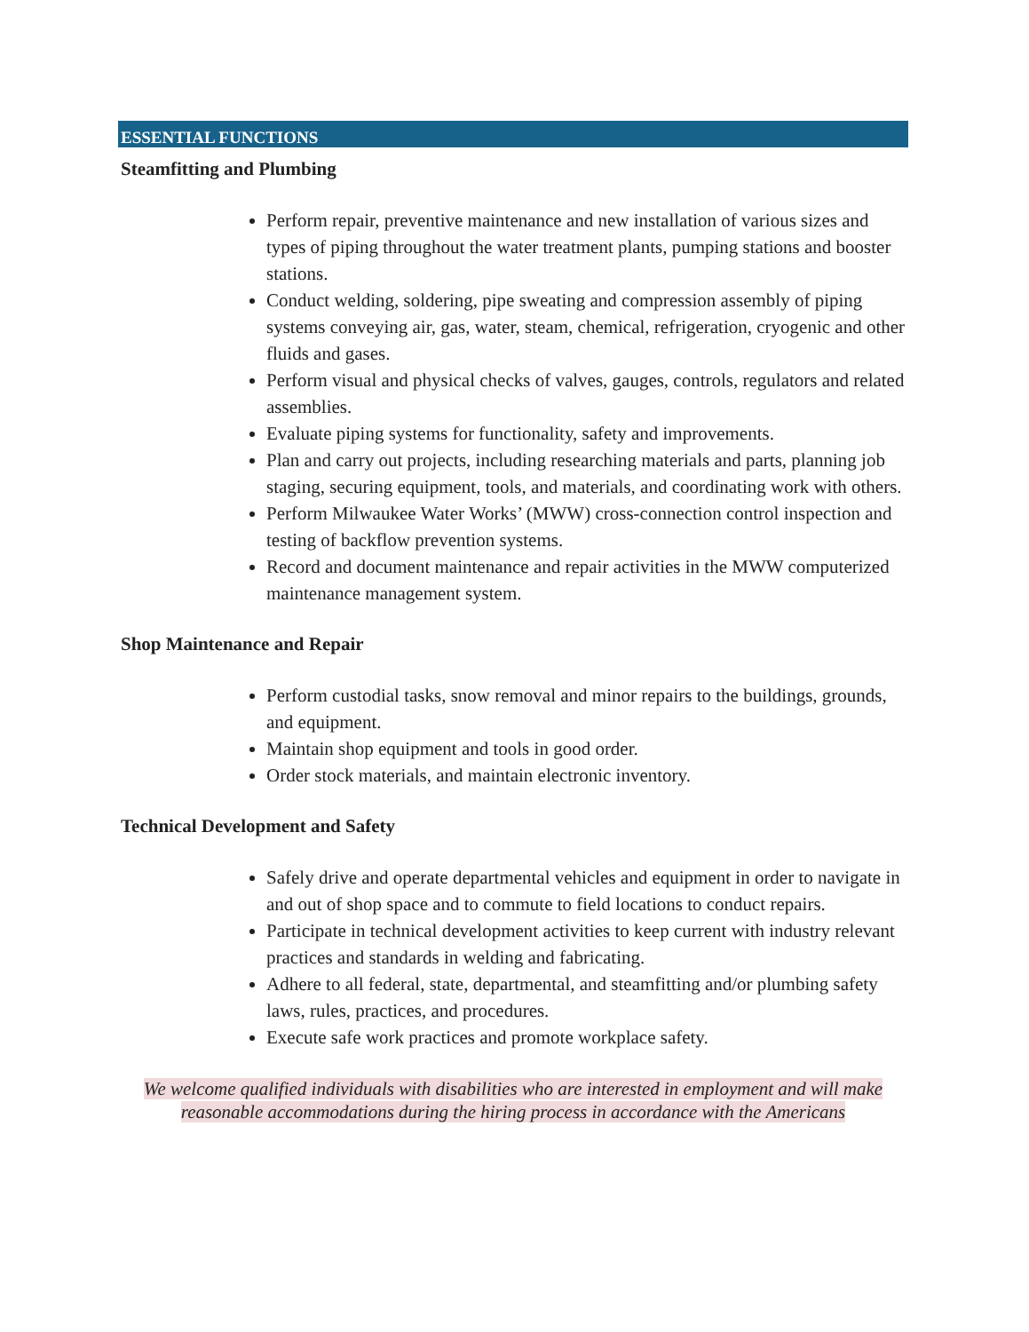ESSENTIAL FUNCTIONS
Steamfitting and Plumbing
Perform repair, preventive maintenance and new installation of various sizes and types of piping throughout the water treatment plants, pumping stations and booster stations.
Conduct welding, soldering, pipe sweating and compression assembly of piping systems conveying air, gas, water, steam, chemical, refrigeration, cryogenic and other fluids and gases.
Perform visual and physical checks of valves, gauges, controls, regulators and related assemblies.
Evaluate piping systems for functionality, safety and improvements.
Plan and carry out projects, including researching materials and parts, planning job staging, securing equipment, tools, and materials, and coordinating work with others.
Perform Milwaukee Water Works’ (MWW) cross-connection control inspection and testing of backflow prevention systems.
Record and document maintenance and repair activities in the MWW computerized maintenance management system.
Shop Maintenance and Repair
Perform custodial tasks, snow removal and minor repairs to the buildings, grounds, and equipment.
Maintain shop equipment and tools in good order.
Order stock materials, and maintain electronic inventory.
Technical Development and Safety
Safely drive and operate departmental vehicles and equipment in order to navigate in and out of shop space and to commute to field locations to conduct repairs.
Participate in technical development activities to keep current with industry relevant practices and standards in welding and fabricating.
Adhere to all federal, state, departmental, and steamfitting and/or plumbing safety laws, rules, practices, and procedures.
Execute safe work practices and promote workplace safety.
We welcome qualified individuals with disabilities who are interested in employment and will make reasonable accommodations during the hiring process in accordance with the Americans